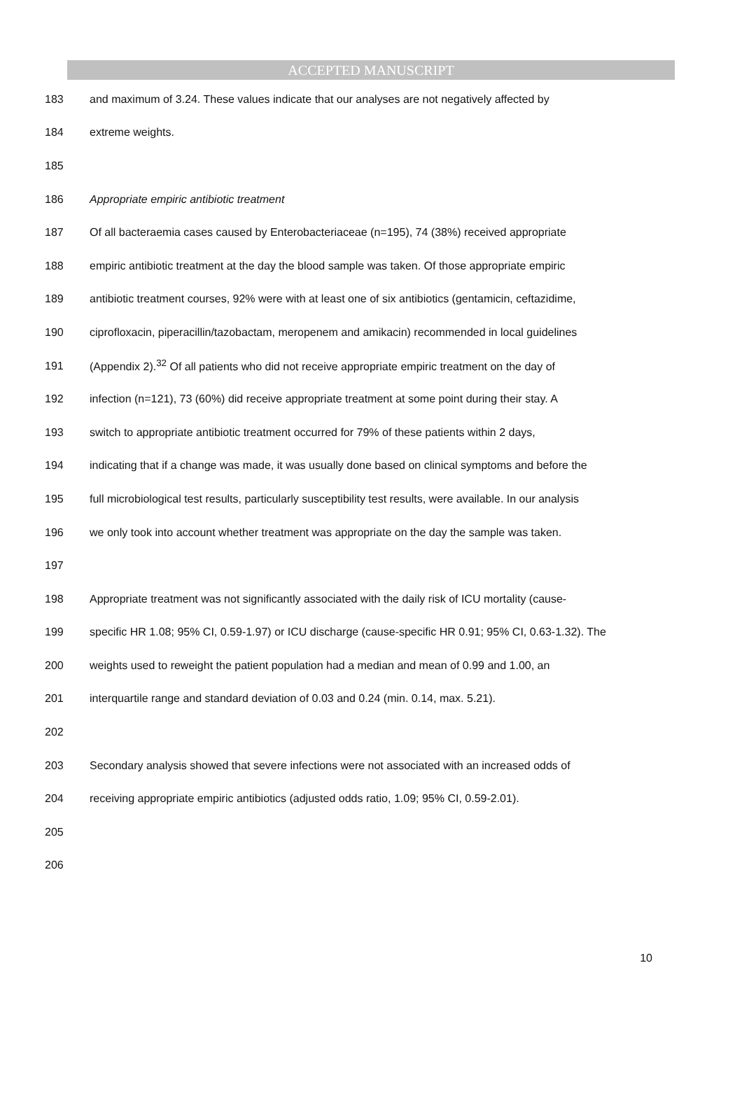ACCEPTED MANUSCRIPT
183 and maximum of 3.24. These values indicate that our analyses are not negatively affected by
184 extreme weights.
185
186 Appropriate empiric antibiotic treatment
187 Of all bacteraemia cases caused by Enterobacteriaceae (n=195), 74 (38%) received appropriate
188 empiric antibiotic treatment at the day the blood sample was taken. Of those appropriate empiric
189 antibiotic treatment courses, 92% were with at least one of six antibiotics (gentamicin, ceftazidime,
190 ciprofloxacin, piperacillin/tazobactam, meropenem and amikacin) recommended in local guidelines
191 (Appendix 2).<sup>32</sup> Of all patients who did not receive appropriate empiric treatment on the day of
192 infection (n=121), 73 (60%) did receive appropriate treatment at some point during their stay. A
193 switch to appropriate antibiotic treatment occurred for 79% of these patients within 2 days,
194 indicating that if a change was made, it was usually done based on clinical symptoms and before the
195 full microbiological test results, particularly susceptibility test results, were available. In our analysis
196 we only took into account whether treatment was appropriate on the day the sample was taken.
197
198 Appropriate treatment was not significantly associated with the daily risk of ICU mortality (cause-
199 specific HR 1.08; 95% CI, 0.59-1.97) or ICU discharge (cause-specific HR 0.91; 95% CI, 0.63-1.32). The
200 weights used to reweight the patient population had a median and mean of 0.99 and 1.00, an
201 interquartile range and standard deviation of 0.03 and 0.24 (min. 0.14, max. 5.21).
202
203 Secondary analysis showed that severe infections were not associated with an increased odds of
204 receiving appropriate empiric antibiotics (adjusted odds ratio, 1.09; 95% CI, 0.59-2.01).
205
206
10